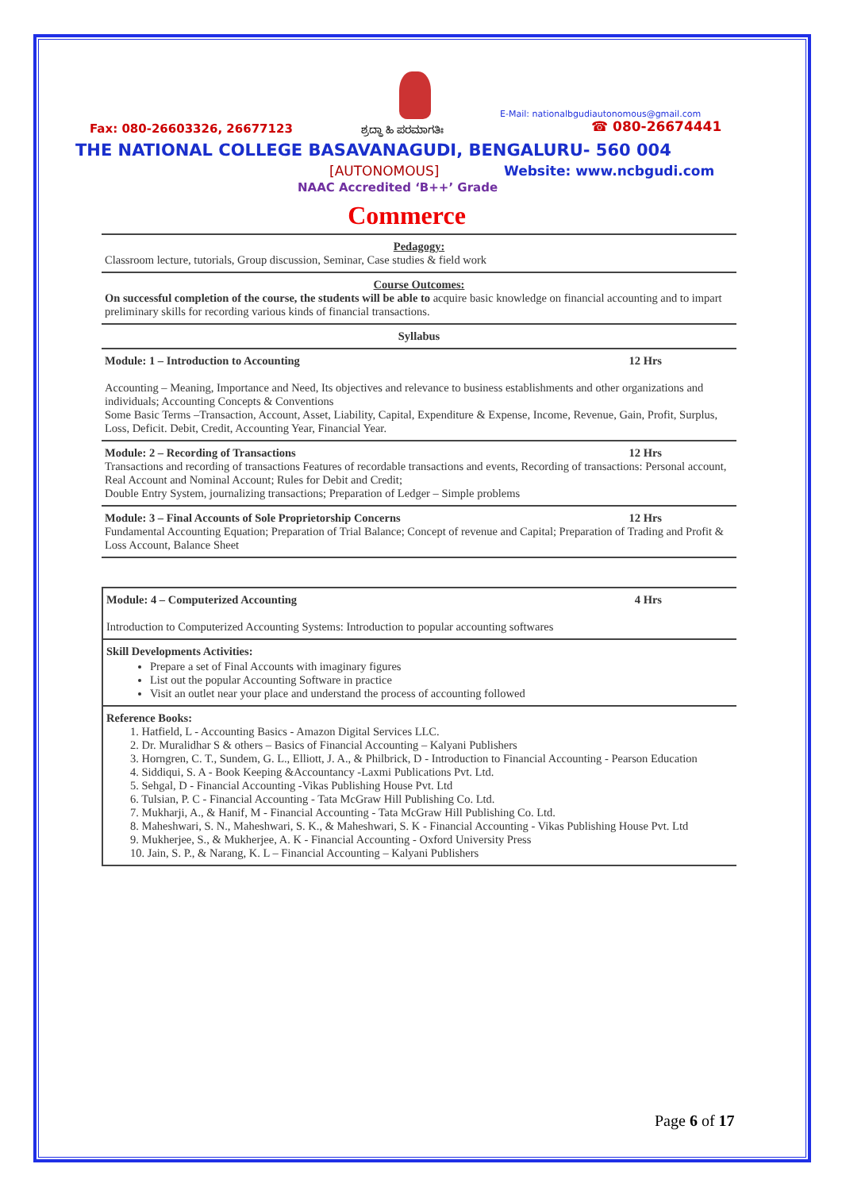E-Mail: nationalbgudiautonomous@gmail.com
Fax: 080-26603326, 26677123 ಶ್ರದ್ಧಾ ಹಿ ಪರಮಾಗತಿಃ ☎ 080-26674441
THE NATIONAL COLLEGE BASAVANAGUDI, BENGALURU- 560 004
[AUTONOMOUS] Website: www.ncbgudi.com
NAAC Accredited ‘B++’ Grade
Commerce
| Pedagogy: Classroom lecture, tutorials, Group discussion, Seminar, Case studies & field work |
| Course Outcomes: On successful completion of the course, the students will be able to acquire basic knowledge on financial accounting and to impart preliminary skills for recording various kinds of financial transactions. |
| Syllabus |
| Module: 1 – Introduction to Accounting 12 Hrs Accounting – Meaning, Importance and Need, Its objectives and relevance to business establishments and other organizations and individuals; Accounting Concepts & Conventions Some Basic Terms –Transaction, Account, Asset, Liability, Capital, Expenditure & Expense, Income, Revenue, Gain, Profit, Surplus, Loss, Deficit. Debit, Credit, Accounting Year, Financial Year. |
| Module: 2 – Recording of Transactions 12 Hrs Transactions and recording of transactions Features of recordable transactions and events, Recording of transactions: Personal account, Real Account and Nominal Account; Rules for Debit and Credit; Double Entry System, journalizing transactions; Preparation of Ledger – Simple problems |
| Module: 3 – Final Accounts of Sole Proprietorship Concerns 12 Hrs Fundamental Accounting Equation; Preparation of Trial Balance; Concept of revenue and Capital; Preparation of Trading and Profit & Loss Account, Balance Sheet |
| Module: 4 – Computerized Accounting 4 Hrs Introduction to Computerized Accounting Systems: Introduction to popular accounting softwares |
| Skill Developments Activities: Prepare a set of Final Accounts with imaginary figures List out the popular Accounting Software in practice Visit an outlet near your place and understand the process of accounting followed |
| Reference Books: 1. Hatfield, L - Accounting Basics - Amazon Digital Services LLC. 2. Dr. Muralidhar S & others – Basics of Financial Accounting – Kalyani Publishers 3. Horngren, C. T., Sundem, G. L., Elliott, J. A., & Philbrick, D - Introduction to Financial Accounting - Pearson Education 4. Siddiqui, S. A - Book Keeping &Accountancy -Laxmi Publications Pvt. Ltd. 5. Sehgal, D - Financial Accounting -Vikas Publishing House Pvt. Ltd 6. Tulsian, P. C - Financial Accounting - Tata McGraw Hill Publishing Co. Ltd. 7. Mukharji, A., & Hanif, M - Financial Accounting - Tata McGraw Hill Publishing Co. Ltd. 8. Maheshwari, S. N., Maheshwari, S. K., & Maheshwari, S. K - Financial Accounting - Vikas Publishing House Pvt. Ltd 9. Mukherjee, S., & Mukherjee, A. K - Financial Accounting - Oxford University Press 10. Jain, S. P., & Narang, K. L – Financial Accounting – Kalyani Publishers |
Page 6 of 17